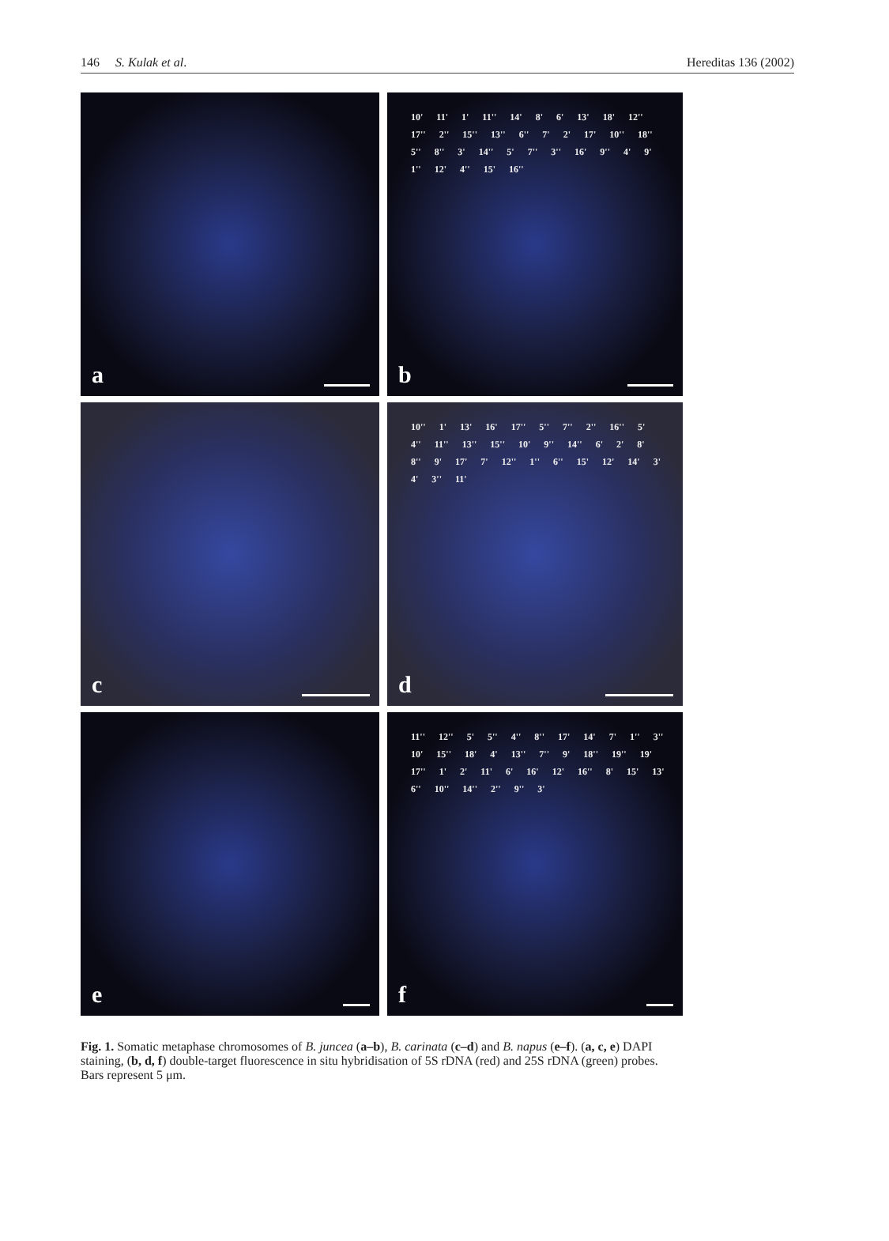146 S. Kulak et al. Hereditas 136 (2002)
a
10' 11' 1' 11'' 14' 8' 6' 13' 18' 12'' 17'' 2'' 15'' 13'' 6'' 7' 2' 17' 10'' 18'' 5'' 8'' 3' 14'' 5' 7'' 3'' 16' 9'' 4' 9' 1'' 12' 4'' 15' 16''
b
c
10'' 1' 13' 16' 17'' 5'' 7'' 2'' 16'' 5' 4'' 11'' 13'' 15'' 10' 9'' 14'' 6' 2' 8' 8'' 9' 17' 7' 12'' 1'' 6'' 15' 12' 14' 3' 4' 3'' 11'
d
e
11'' 12'' 5' 5'' 4'' 8'' 17' 14' 7' 1'' 3'' 10' 15'' 18' 4' 13'' 7'' 9' 18'' 19'' 19' 17'' 1' 2' 11' 6' 16' 12' 16'' 8' 15' 13' 6'' 10'' 14'' 2'' 9'' 3'
f
Fig. 1. Somatic metaphase chromosomes of B. juncea (a–b), B. carinata (c–d) and B. napus (e–f). (a, c, e) DAPI staining, (b, d, f) double-target fluorescence in situ hybridisation of 5S rDNA (red) and 25S rDNA (green) probes. Bars represent 5 μm.